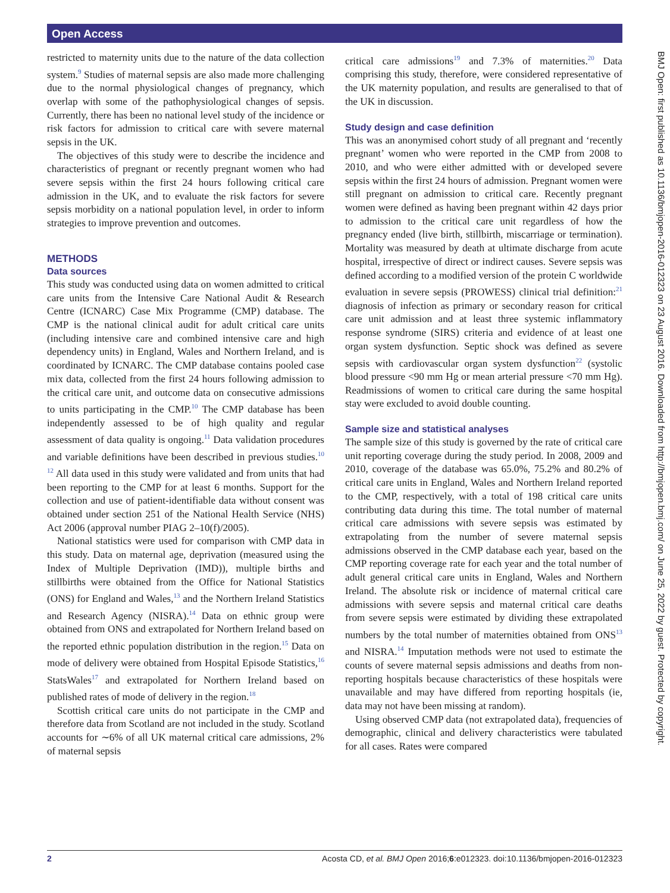Open Access
restricted to maternity units due to the nature of the data collection system.<sup>9</sup> Studies of maternal sepsis are also made more challenging due to the normal physiological changes of pregnancy, which overlap with some of the pathophysiological changes of sepsis. Currently, there has been no national level study of the incidence or risk factors for admission to critical care with severe maternal sepsis in the UK.
The objectives of this study were to describe the incidence and characteristics of pregnant or recently pregnant women who had severe sepsis within the first 24 hours following critical care admission in the UK, and to evaluate the risk factors for severe sepsis morbidity on a national population level, in order to inform strategies to improve prevention and outcomes.
METHODS
Data sources
This study was conducted using data on women admitted to critical care units from the Intensive Care National Audit & Research Centre (ICNARC) Case Mix Programme (CMP) database. The CMP is the national clinical audit for adult critical care units (including intensive care and combined intensive care and high dependency units) in England, Wales and Northern Ireland, and is coordinated by ICNARC. The CMP database contains pooled case mix data, collected from the first 24 hours following admission to the critical care unit, and outcome data on consecutive admissions to units participating in the CMP.<sup>10</sup> The CMP database has been independently assessed to be of high quality and regular assessment of data quality is ongoing.<sup>11</sup> Data validation procedures and variable definitions have been described in previous studies.<sup>10 12</sup> All data used in this study were validated and from units that had been reporting to the CMP for at least 6 months. Support for the collection and use of patient-identifiable data without consent was obtained under section 251 of the National Health Service (NHS) Act 2006 (approval number PIAG 2–10(f)/2005).
National statistics were used for comparison with CMP data in this study. Data on maternal age, deprivation (measured using the Index of Multiple Deprivation (IMD)), multiple births and stillbirths were obtained from the Office for National Statistics (ONS) for England and Wales,<sup>13</sup> and the Northern Ireland Statistics and Research Agency (NISRA).<sup>14</sup> Data on ethnic group were obtained from ONS and extrapolated for Northern Ireland based on the reported ethnic population distribution in the region.<sup>15</sup> Data on mode of delivery were obtained from Hospital Episode Statistics,<sup>16</sup> StatsWales<sup>17</sup> and extrapolated for Northern Ireland based on published rates of mode of delivery in the region.<sup>18</sup>
Scottish critical care units do not participate in the CMP and therefore data from Scotland are not included in the study. Scotland accounts for ∼6% of all UK maternal critical care admissions, 2% of maternal sepsis
critical care admissions<sup>19</sup> and 7.3% of maternities.<sup>20</sup> Data comprising this study, therefore, were considered representative of the UK maternity population, and results are generalised to that of the UK in discussion.
Study design and case definition
This was an anonymised cohort study of all pregnant and ‘recently pregnant’ women who were reported in the CMP from 2008 to 2010, and who were either admitted with or developed severe sepsis within the first 24 hours of admission. Pregnant women were still pregnant on admission to critical care. Recently pregnant women were defined as having been pregnant within 42 days prior to admission to the critical care unit regardless of how the pregnancy ended (live birth, stillbirth, miscarriage or termination). Mortality was measured by death at ultimate discharge from acute hospital, irrespective of direct or indirect causes. Severe sepsis was defined according to a modified version of the protein C worldwide evaluation in severe sepsis (PROWESS) clinical trial definition:<sup>21</sup> diagnosis of infection as primary or secondary reason for critical care unit admission and at least three systemic inflammatory response syndrome (SIRS) criteria and evidence of at least one organ system dysfunction. Septic shock was defined as severe sepsis with cardiovascular organ system dysfunction<sup>22</sup> (systolic blood pressure <90 mm Hg or mean arterial pressure <70 mm Hg). Readmissions of women to critical care during the same hospital stay were excluded to avoid double counting.
Sample size and statistical analyses
The sample size of this study is governed by the rate of critical care unit reporting coverage during the study period. In 2008, 2009 and 2010, coverage of the database was 65.0%, 75.2% and 80.2% of critical care units in England, Wales and Northern Ireland reported to the CMP, respectively, with a total of 198 critical care units contributing data during this time. The total number of maternal critical care admissions with severe sepsis was estimated by extrapolating from the number of severe maternal sepsis admissions observed in the CMP database each year, based on the CMP reporting coverage rate for each year and the total number of adult general critical care units in England, Wales and Northern Ireland. The absolute risk or incidence of maternal critical care admissions with severe sepsis and maternal critical care deaths from severe sepsis were estimated by dividing these extrapolated numbers by the total number of maternities obtained from ONS<sup>13</sup> and NISRA.<sup>14</sup> Imputation methods were not used to estimate the counts of severe maternal sepsis admissions and deaths from non-reporting hospitals because characteristics of these hospitals were unavailable and may have differed from reporting hospitals (ie, data may not have been missing at random).
Using observed CMP data (not extrapolated data), frequencies of demographic, clinical and delivery characteristics were tabulated for all cases. Rates were compared
BMJ Open: first published as 10.1136/bmjopen-2016-012323 on 23 August 2016. Downloaded from http://bmjopen.bmj.com/ on June 25, 2022 by guest. Protected by copyright.
2 Acosta CD, et al. BMJ Open 2016;6:e012323. doi:10.1136/bmjopen-2016-012323